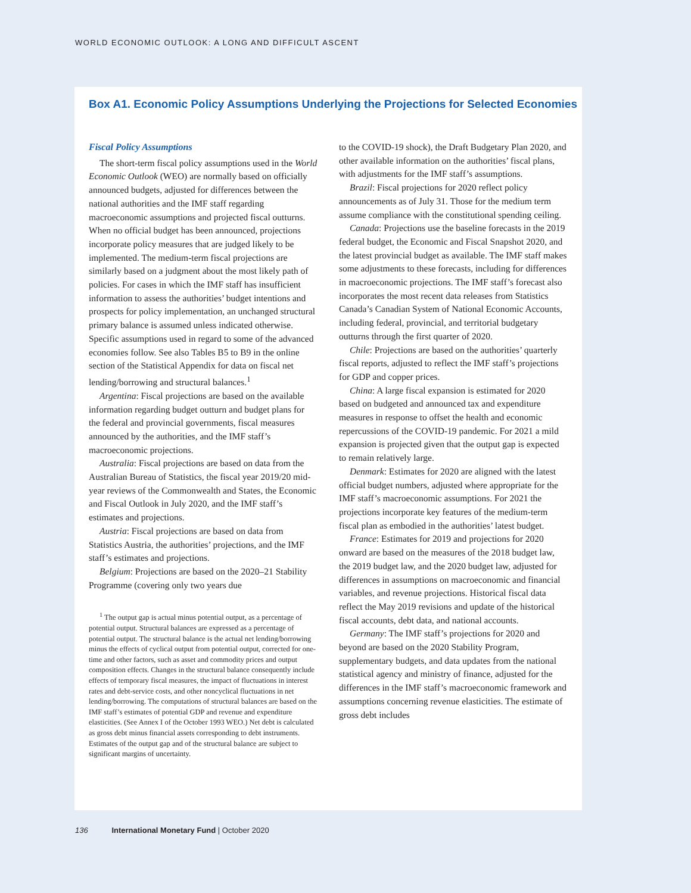WORLD ECONOMIC OUTLOOK: A LONG AND DIFFICULT ASCENT
Box A1. Economic Policy Assumptions Underlying the Projections for Selected Economies
Fiscal Policy Assumptions
The short-term fiscal policy assumptions used in the World Economic Outlook (WEO) are normally based on officially announced budgets, adjusted for differences between the national authorities and the IMF staff regarding macroeconomic assumptions and projected fiscal outturns. When no official budget has been announced, projections incorporate policy measures that are judged likely to be implemented. The medium-term fiscal projections are similarly based on a judgment about the most likely path of policies. For cases in which the IMF staff has insufficient information to assess the authorities’ budget intentions and prospects for policy implementation, an unchanged structural primary balance is assumed unless indicated otherwise. Specific assumptions used in regard to some of the advanced economies follow. See also Tables B5 to B9 in the online section of the Statistical Appendix for data on fiscal net lending/borrowing and structural balances.<sup>1</sup>
Argentina: Fiscal projections are based on the available information regarding budget outturn and budget plans for the federal and provincial governments, fiscal measures announced by the authorities, and the IMF staff’s macroeconomic projections.
Australia: Fiscal projections are based on data from the Australian Bureau of Statistics, the fiscal year 2019/20 mid-year reviews of the Commonwealth and States, the Economic and Fiscal Outlook in July 2020, and the IMF staff’s estimates and projections.
Austria: Fiscal projections are based on data from Statistics Austria, the authorities’ projections, and the IMF staff’s estimates and projections.
Belgium: Projections are based on the 2020–21 Stability Programme (covering only two years due
<sup>1</sup> The output gap is actual minus potential output, as a percentage of potential output. Structural balances are expressed as a percentage of potential output. The structural balance is the actual net lending/borrowing minus the effects of cyclical output from potential output, corrected for one-time and other factors, such as asset and commodity prices and output composition effects. Changes in the structural balance consequently include effects of temporary fiscal measures, the impact of fluctuations in interest rates and debt-service costs, and other noncyclical fluctuations in net lending/borrowing. The computations of structural balances are based on the IMF staff’s estimates of potential GDP and revenue and expenditure elasticities. (See Annex I of the October 1993 WEO.) Net debt is calculated as gross debt minus financial assets corresponding to debt instruments. Estimates of the output gap and of the structural balance are subject to significant margins of uncertainty.
to the COVID-19 shock), the Draft Budgetary Plan 2020, and other available information on the authorities’ fiscal plans, with adjustments for the IMF staff’s assumptions.
Brazil: Fiscal projections for 2020 reflect policy announcements as of July 31. Those for the medium term assume compliance with the constitutional spending ceiling.
Canada: Projections use the baseline forecasts in the 2019 federal budget, the Economic and Fiscal Snapshot 2020, and the latest provincial budget as available. The IMF staff makes some adjustments to these forecasts, including for differences in macroeconomic projections. The IMF staff’s forecast also incorporates the most recent data releases from Statistics Canada’s Canadian System of National Economic Accounts, including federal, provincial, and territorial budgetary outturns through the first quarter of 2020.
Chile: Projections are based on the authorities’ quarterly fiscal reports, adjusted to reflect the IMF staff’s projections for GDP and copper prices.
China: A large fiscal expansion is estimated for 2020 based on budgeted and announced tax and expenditure measures in response to offset the health and economic repercussions of the COVID-19 pandemic. For 2021 a mild expansion is projected given that the output gap is expected to remain relatively large.
Denmark: Estimates for 2020 are aligned with the latest official budget numbers, adjusted where appropriate for the IMF staff’s macroeconomic assumptions. For 2021 the projections incorporate key features of the medium-term fiscal plan as embodied in the authorities’ latest budget.
France: Estimates for 2019 and projections for 2020 onward are based on the measures of the 2018 budget law, the 2019 budget law, and the 2020 budget law, adjusted for differences in assumptions on macroeconomic and financial variables, and revenue projections. Historical fiscal data reflect the May 2019 revisions and update of the historical fiscal accounts, debt data, and national accounts.
Germany: The IMF staff’s projections for 2020 and beyond are based on the 2020 Stability Program, supplementary budgets, and data updates from the national statistical agency and ministry of finance, adjusted for the differences in the IMF staff’s macroeconomic framework and assumptions concerning revenue elasticities. The estimate of gross debt includes
136 International Monetary Fund | October 2020